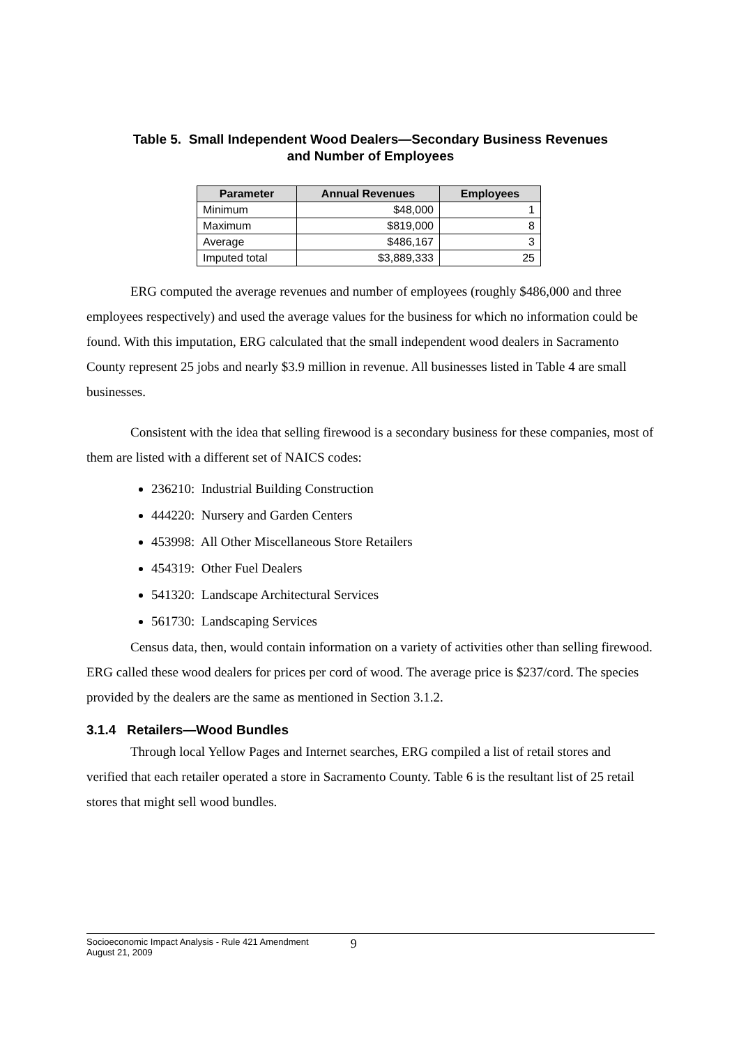Table 5. Small Independent Wood Dealers—Secondary Business Revenues
and Number of Employees
| Parameter | Annual Revenues | Employees |
| --- | --- | --- |
| Minimum | $48,000 | 1 |
| Maximum | $819,000 | 8 |
| Average | $486,167 | 3 |
| Imputed total | $3,889,333 | 25 |
ERG computed the average revenues and number of employees (roughly $486,000 and three employees respectively) and used the average values for the business for which no information could be found. With this imputation, ERG calculated that the small independent wood dealers in Sacramento County represent 25 jobs and nearly $3.9 million in revenue. All businesses listed in Table 4 are small businesses.
Consistent with the idea that selling firewood is a secondary business for these companies, most of them are listed with a different set of NAICS codes:
236210: Industrial Building Construction
444220: Nursery and Garden Centers
453998: All Other Miscellaneous Store Retailers
454319: Other Fuel Dealers
541320: Landscape Architectural Services
561730: Landscaping Services
Census data, then, would contain information on a variety of activities other than selling firewood. ERG called these wood dealers for prices per cord of wood. The average price is $237/cord. The species provided by the dealers are the same as mentioned in Section 3.1.2.
3.1.4 Retailers—Wood Bundles
Through local Yellow Pages and Internet searches, ERG compiled a list of retail stores and verified that each retailer operated a store in Sacramento County. Table 6 is the resultant list of 25 retail stores that might sell wood bundles.
Socioeconomic Impact Analysis - Rule 421 Amendment
August 21, 2009
9